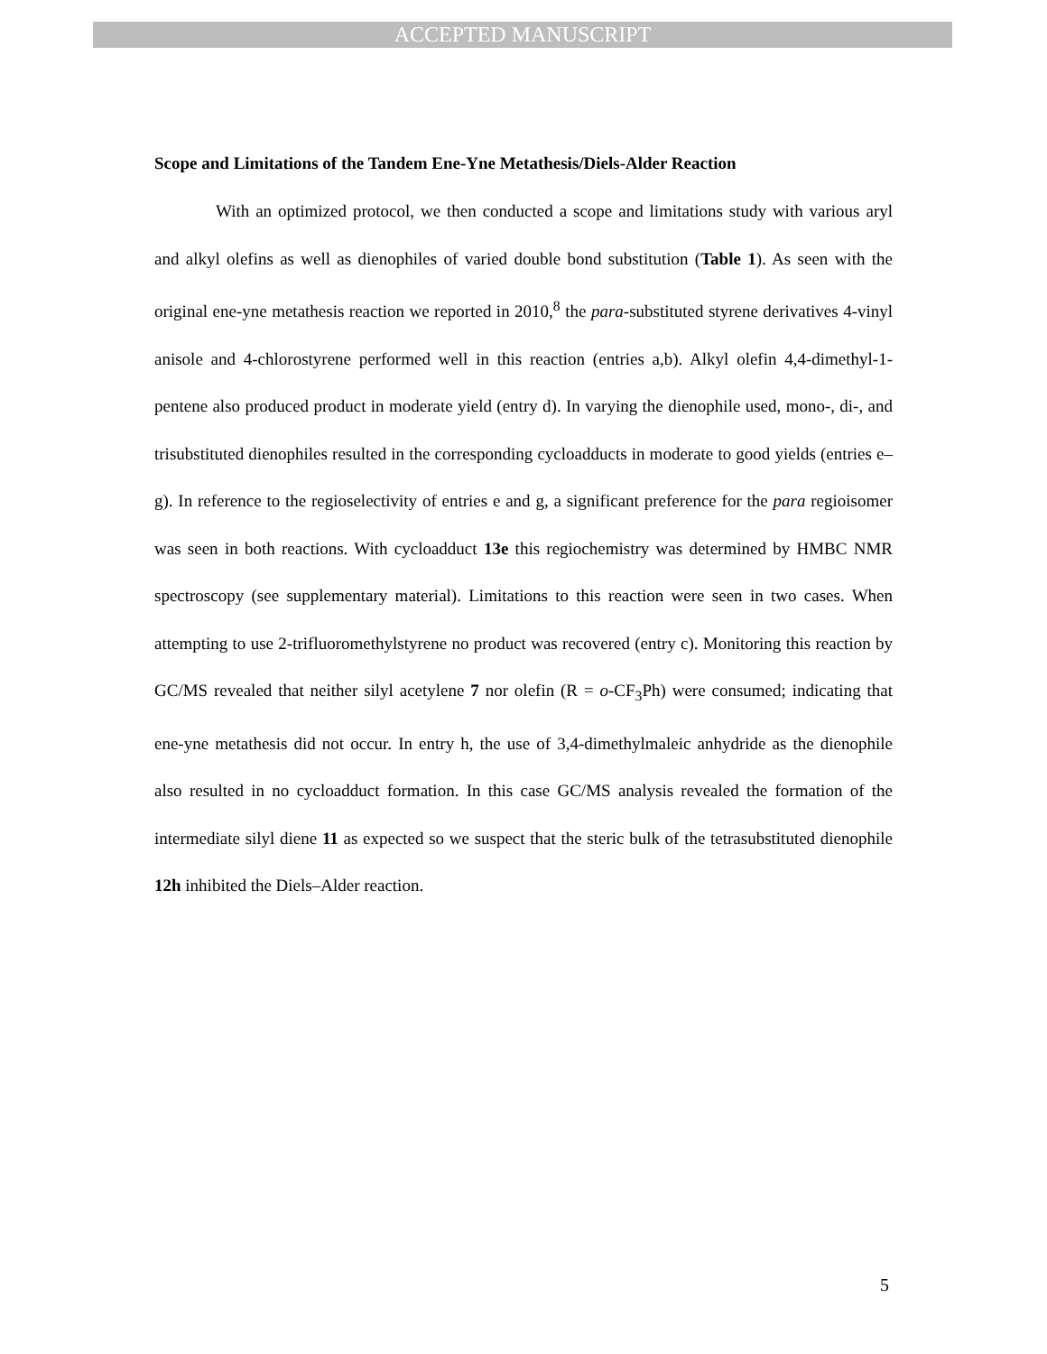ACCEPTED MANUSCRIPT
Scope and Limitations of the Tandem Ene-Yne Metathesis/Diels-Alder Reaction
With an optimized protocol, we then conducted a scope and limitations study with various aryl and alkyl olefins as well as dienophiles of varied double bond substitution (Table 1). As seen with the original ene-yne metathesis reaction we reported in 2010,<sup>8</sup> the para-substituted styrene derivatives 4-vinyl anisole and 4-chlorostyrene performed well in this reaction (entries a,b). Alkyl olefin 4,4-dimethyl-1-pentene also produced product in moderate yield (entry d). In varying the dienophile used, mono-, di-, and trisubstituted dienophiles resulted in the corresponding cycloadducts in moderate to good yields (entries e–g). In reference to the regioselectivity of entries e and g, a significant preference for the para regioisomer was seen in both reactions. With cycloadduct 13e this regiochemistry was determined by HMBC NMR spectroscopy (see supplementary material). Limitations to this reaction were seen in two cases. When attempting to use 2-trifluoromethylstyrene no product was recovered (entry c). Monitoring this reaction by GC/MS revealed that neither silyl acetylene 7 nor olefin (R = o-CF<sub>3</sub>Ph) were consumed; indicating that ene-yne metathesis did not occur. In entry h, the use of 3,4-dimethylmaleic anhydride as the dienophile also resulted in no cycloadduct formation. In this case GC/MS analysis revealed the formation of the intermediate silyl diene 11 as expected so we suspect that the steric bulk of the tetrasubstituted dienophile 12h inhibited the Diels–Alder reaction.
5